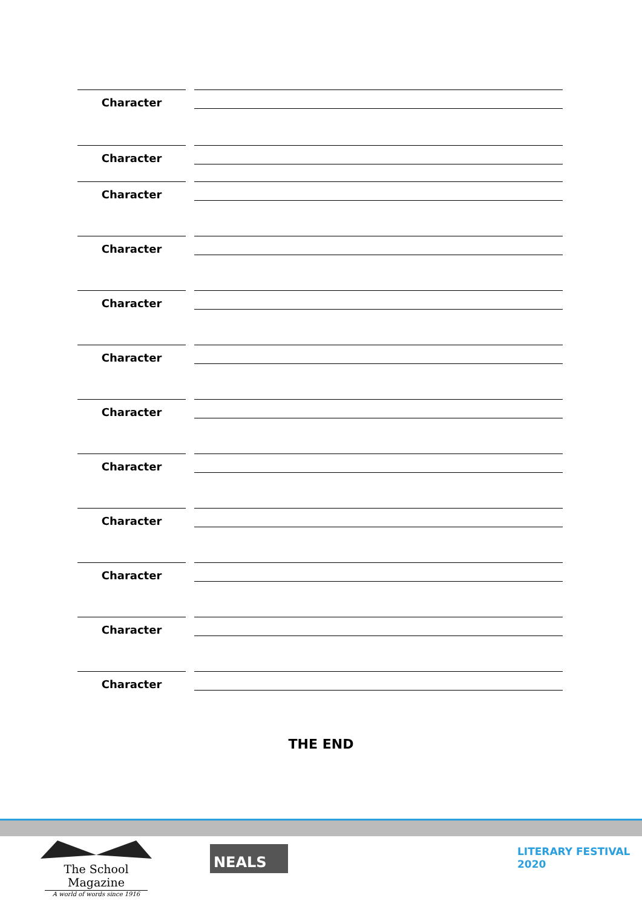Character
Character
Character
Character
Character
Character
Character
Character
Character
Character
Character
Character
THE END
The School Magazine
A world of words since 1916
NEALS
LITERARY FESTIVAL
2020